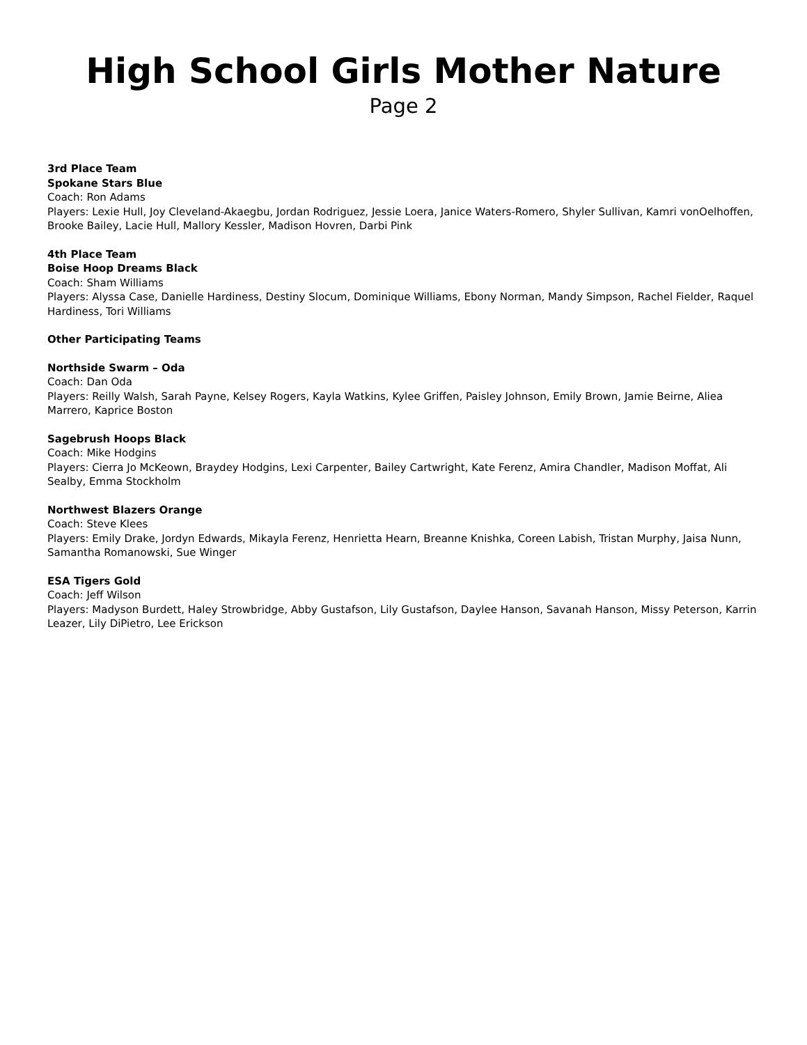High School Girls Mother Nature
Page 2
3rd Place Team
Spokane Stars Blue
Coach: Ron Adams
Players: Lexie Hull, Joy Cleveland-Akaegbu, Jordan Rodriguez, Jessie Loera, Janice Waters-Romero, Shyler Sullivan, Kamri vonOelhoffen, Brooke Bailey, Lacie Hull, Mallory Kessler, Madison Hovren, Darbi Pink
4th Place Team
Boise Hoop Dreams Black
Coach: Sham Williams
Players: Alyssa Case, Danielle Hardiness, Destiny Slocum, Dominique Williams, Ebony Norman, Mandy Simpson, Rachel Fielder, Raquel Hardiness, Tori Williams
Other Participating Teams
Northside Swarm – Oda
Coach: Dan Oda
Players: Reilly Walsh, Sarah Payne, Kelsey Rogers, Kayla Watkins, Kylee Griffen, Paisley Johnson, Emily Brown, Jamie Beirne, Aliea Marrero, Kaprice Boston
Sagebrush Hoops Black
Coach: Mike Hodgins
Players: Cierra Jo McKeown, Braydey Hodgins, Lexi Carpenter, Bailey Cartwright, Kate Ferenz, Amira Chandler, Madison Moffat, Ali Sealby, Emma Stockholm
Northwest Blazers Orange
Coach: Steve Klees
Players: Emily Drake, Jordyn Edwards, Mikayla Ferenz, Henrietta Hearn, Breanne Knishka, Coreen Labish, Tristan Murphy, Jaisa Nunn, Samantha Romanowski, Sue Winger
ESA Tigers Gold
Coach: Jeff Wilson
Players: Madyson Burdett, Haley Strowbridge, Abby Gustafson, Lily Gustafson, Daylee Hanson, Savanah Hanson, Missy Peterson, Karrin Leazer, Lily DiPietro, Lee Erickson